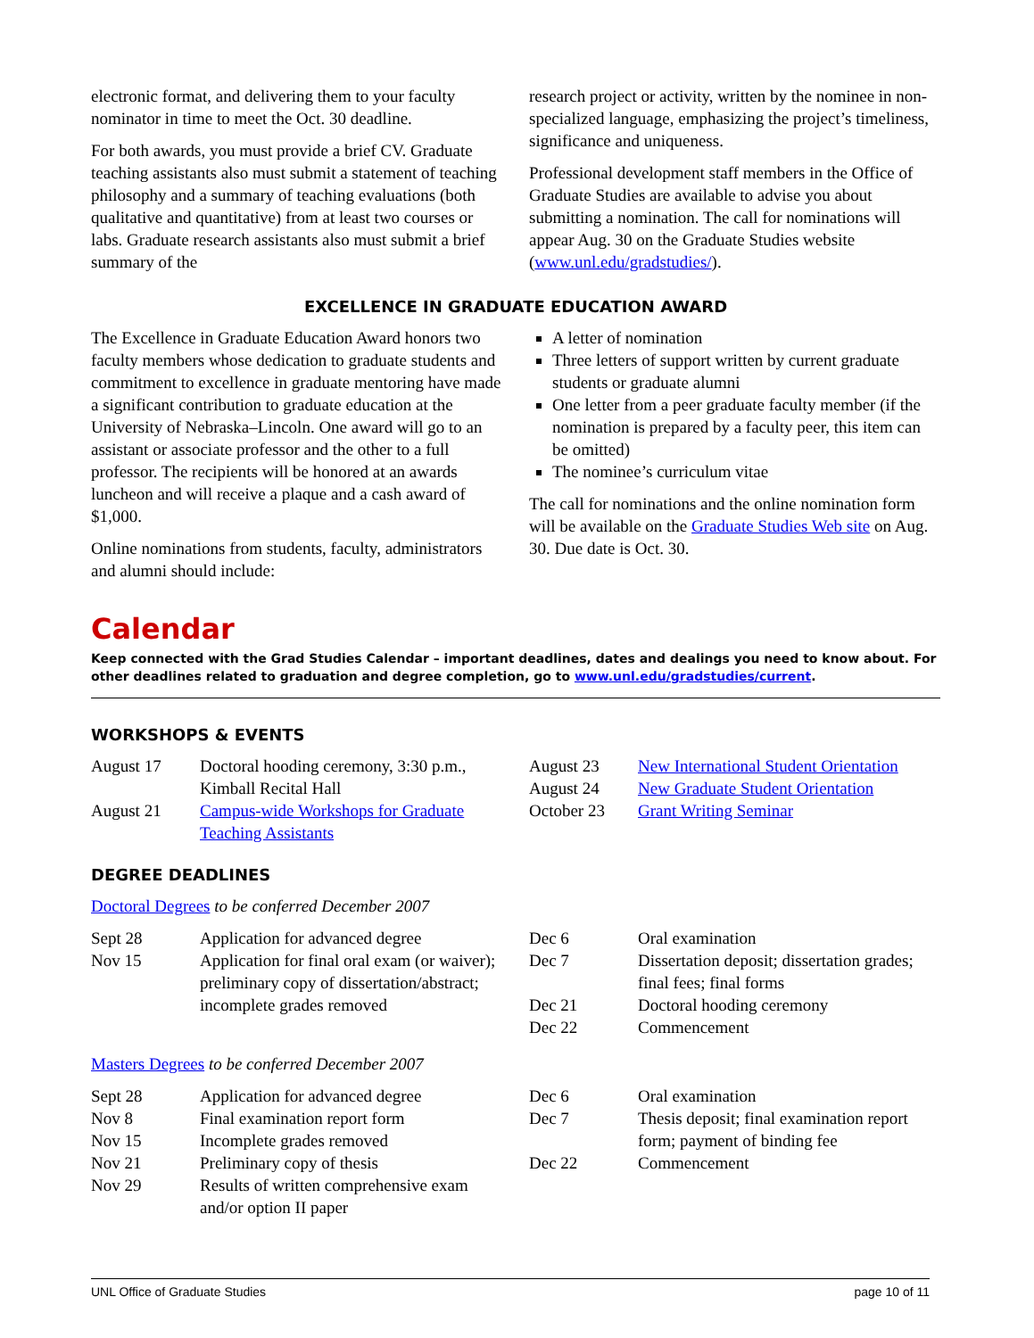electronic format, and delivering them to your faculty nominator in time to meet the Oct. 30 deadline.
For both awards, you must provide a brief CV. Graduate teaching assistants also must submit a statement of teaching philosophy and a summary of teaching evaluations (both qualitative and quantitative) from at least two courses or labs. Graduate research assistants also must submit a brief summary of the
research project or activity, written by the nominee in non-specialized language, emphasizing the project’s timeliness, significance and uniqueness.
Professional development staff members in the Office of Graduate Studies are available to advise you about submitting a nomination. The call for nominations will appear Aug. 30 on the Graduate Studies website (www.unl.edu/gradstudies/).
EXCELLENCE IN GRADUATE EDUCATION AWARD
The Excellence in Graduate Education Award honors two faculty members whose dedication to graduate students and commitment to excellence in graduate mentoring have made a significant contribution to graduate education at the University of Nebraska–Lincoln. One award will go to an assistant or associate professor and the other to a full professor. The recipients will be honored at an awards luncheon and will receive a plaque and a cash award of $1,000.
Online nominations from students, faculty, administrators and alumni should include:
A letter of nomination
Three letters of support written by current graduate students or graduate alumni
One letter from a peer graduate faculty member (if the nomination is prepared by a faculty peer, this item can be omitted)
The nominee’s curriculum vitae
The call for nominations and the online nomination form will be available on the Graduate Studies Web site on Aug. 30. Due date is Oct. 30.
Calendar
Keep connected with the Grad Studies Calendar – important deadlines, dates and dealings you need to know about. For other deadlines related to graduation and degree completion, go to www.unl.edu/gradstudies/current.
WORKSHOPS & EVENTS
| August 17 | Doctoral hooding ceremony, 3:30 p.m., Kimball Recital Hall |
| August 21 | Campus-wide Workshops for Graduate Teaching Assistants |
| August 23 | New International Student Orientation |
| August 24 | New Graduate Student Orientation |
| October 23 | Grant Writing Seminar |
DEGREE DEADLINES
Doctoral Degrees to be conferred December 2007
| Sept 28 | Application for advanced degree |
| Nov 15 | Application for final oral exam (or waiver); preliminary copy of dissertation/abstract; incomplete grades removed |
| Dec 6 | Oral examination |
| Dec 7 | Dissertation deposit; dissertation grades; final fees; final forms |
| Dec 21 | Doctoral hooding ceremony |
| Dec 22 | Commencement |
Masters Degrees to be conferred December 2007
| Sept 28 | Application for advanced degree |
| Nov 8 | Final examination report form |
| Nov 15 | Incomplete grades removed |
| Nov 21 | Preliminary copy of thesis |
| Nov 29 | Results of written comprehensive exam and/or option II paper |
| Dec 6 | Oral examination |
| Dec 7 | Thesis deposit; final examination report form; payment of binding fee |
| Dec 22 | Commencement |
UNL Office of Graduate Studies page 10 of 11